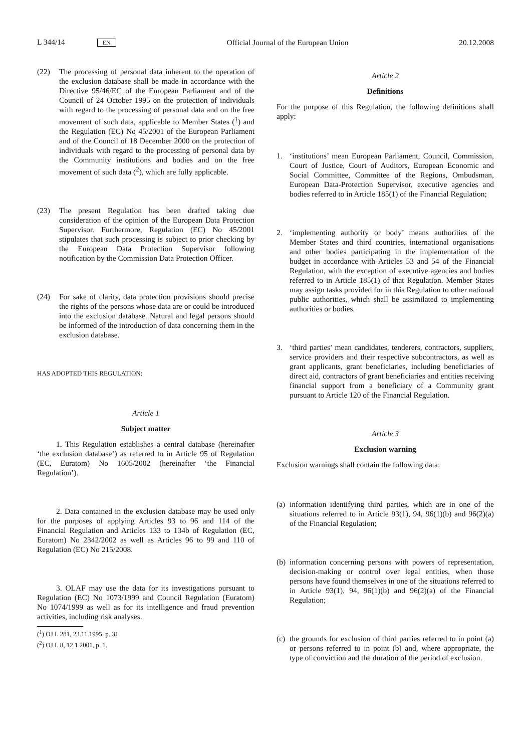L 344/14 EN Official Journal of the European Union 20.12.2008
(22) The processing of personal data inherent to the operation of the exclusion database shall be made in accordance with the Directive 95/46/EC of the European Parliament and of the Council of 24 October 1995 on the protection of individuals with regard to the processing of personal data and on the free movement of such data, applicable to Member States (<sup>1</sup>) and the Regulation (EC) No 45/2001 of the European Parliament and of the Council of 18 December 2000 on the protection of individuals with regard to the processing of personal data by the Community institutions and bodies and on the free movement of such data (<sup>2</sup>), which are fully applicable.
(23) The present Regulation has been drafted taking due consideration of the opinion of the European Data Protection Supervisor. Furthermore, Regulation (EC) No 45/2001 stipulates that such processing is subject to prior checking by the European Data Protection Supervisor following notification by the Commission Data Protection Officer.
(24) For sake of clarity, data protection provisions should precise the rights of the persons whose data are or could be introduced into the exclusion database. Natural and legal persons should be informed of the introduction of data concerning them in the exclusion database.
HAS ADOPTED THIS REGULATION:
Article 1
Subject matter
1. This Regulation establishes a central database (hereinafter ‘the exclusion database’) as referred to in Article 95 of Regulation (EC, Euratom) No 1605/2002 (hereinafter ‘the Financial Regulation’).
2. Data contained in the exclusion database may be used only for the purposes of applying Articles 93 to 96 and 114 of the Financial Regulation and Articles 133 to 134b of Regulation (EC, Euratom) No 2342/2002 as well as Articles 96 to 99 and 110 of Regulation (EC) No 215/2008.
3. OLAF may use the data for its investigations pursuant to Regulation (EC) No 1073/1999 and Council Regulation (Euratom) No 1074/1999 as well as for its intelligence and fraud prevention activities, including risk analyses.
(<sup>1</sup>) OJ L 281, 23.11.1995, p. 31.
(<sup>2</sup>) OJ L 8, 12.1.2001, p. 1.
Article 2
Definitions
For the purpose of this Regulation, the following definitions shall apply:
1. ‘institutions’ mean European Parliament, Council, Commission, Court of Justice, Court of Auditors, European Economic and Social Committee, Committee of the Regions, Ombudsman, European Data-Protection Supervisor, executive agencies and bodies referred to in Article 185(1) of the Financial Regulation;
2. ‘implementing authority or body’ means authorities of the Member States and third countries, international organisations and other bodies participating in the implementation of the budget in accordance with Articles 53 and 54 of the Financial Regulation, with the exception of executive agencies and bodies referred to in Article 185(1) of that Regulation. Member States may assign tasks provided for in this Regulation to other national public authorities, which shall be assimilated to implementing authorities or bodies.
3. ‘third parties’ mean candidates, tenderers, contractors, suppliers, service providers and their respective subcontractors, as well as grant applicants, grant beneficiaries, including beneficiaries of direct aid, contractors of grant beneficiaries and entities receiving financial support from a beneficiary of a Community grant pursuant to Article 120 of the Financial Regulation.
Article 3
Exclusion warning
Exclusion warnings shall contain the following data:
(a)
information identifying third parties, which are in one of the situations referred to in Article 93(1), 94, 96(1)(b) and 96(2)(a) of the Financial Regulation;
(b)
information concerning persons with powers of representation, decision-making or control over legal entities, when those persons have found themselves in one of the situations referred to in Article 93(1), 94, 96(1)(b) and 96(2)(a) of the Financial Regulation;
(c)
the grounds for exclusion of third parties referred to in point (a) or persons referred to in point (b) and, where appropriate, the type of conviction and the duration of the period of exclusion.